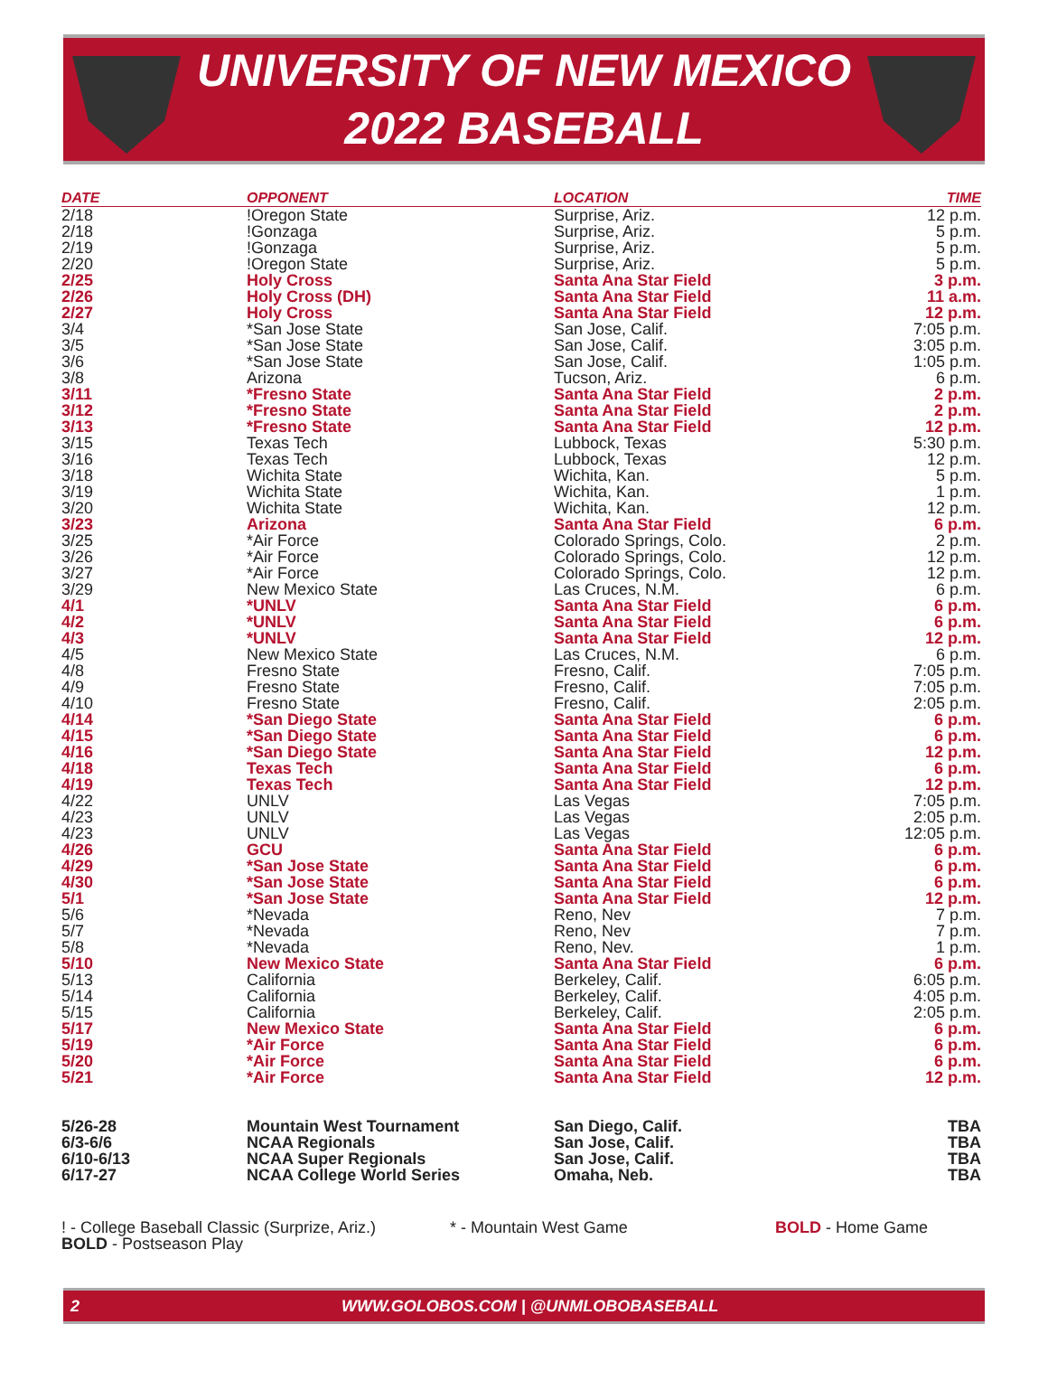UNIVERSITY OF NEW MEXICO
2022 BASEBALL
| DATE | OPPONENT | LOCATION | TIME |
| --- | --- | --- | --- |
| 2/18 | !Oregon State | Surprise, Ariz. | 12 p.m. |
| 2/18 | !Gonzaga | Surprise, Ariz. | 5 p.m. |
| 2/19 | !Gonzaga | Surprise, Ariz. | 5 p.m. |
| 2/20 | !Oregon State | Surprise, Ariz. | 5 p.m. |
| 2/25 | Holy Cross | Santa Ana Star Field | 3 p.m. |
| 2/26 | Holy Cross (DH) | Santa Ana Star Field | 11 a.m. |
| 2/27 | Holy Cross | Santa Ana Star Field | 12 p.m. |
| 3/4 | *San Jose State | San Jose, Calif. | 7:05 p.m. |
| 3/5 | *San Jose State | San Jose, Calif. | 3:05 p.m. |
| 3/6 | *San Jose State | San Jose, Calif. | 1:05 p.m. |
| 3/8 | Arizona | Tucson, Ariz. | 6 p.m. |
| 3/11 | *Fresno State | Santa Ana Star Field | 2 p.m. |
| 3/12 | *Fresno State | Santa Ana Star Field | 2 p.m. |
| 3/13 | *Fresno State | Santa Ana Star Field | 12 p.m. |
| 3/15 | Texas Tech | Lubbock, Texas | 5:30 p.m. |
| 3/16 | Texas Tech | Lubbock, Texas | 12 p.m. |
| 3/18 | Wichita State | Wichita, Kan. | 5 p.m. |
| 3/19 | Wichita State | Wichita, Kan. | 1 p.m. |
| 3/20 | Wichita State | Wichita, Kan. | 12 p.m. |
| 3/23 | Arizona | Santa Ana Star Field | 6 p.m. |
| 3/25 | *Air Force | Colorado Springs, Colo. | 2 p.m. |
| 3/26 | *Air Force | Colorado Springs, Colo. | 12 p.m. |
| 3/27 | *Air Force | Colorado Springs, Colo. | 12 p.m. |
| 3/29 | New Mexico State | Las Cruces, N.M. | 6 p.m. |
| 4/1 | *UNLV | Santa Ana Star Field | 6 p.m. |
| 4/2 | *UNLV | Santa Ana Star Field | 6 p.m. |
| 4/3 | *UNLV | Santa Ana Star Field | 12 p.m. |
| 4/5 | New Mexico State | Las Cruces, N.M. | 6 p.m. |
| 4/8 | Fresno State | Fresno, Calif. | 7:05 p.m. |
| 4/9 | Fresno State | Fresno, Calif. | 7:05 p.m. |
| 4/10 | Fresno State | Fresno, Calif. | 2:05 p.m. |
| 4/14 | *San Diego State | Santa Ana Star Field | 6 p.m. |
| 4/15 | *San Diego State | Santa Ana Star Field | 6 p.m. |
| 4/16 | *San Diego State | Santa Ana Star Field | 12 p.m. |
| 4/18 | Texas Tech | Santa Ana Star Field | 6 p.m. |
| 4/19 | Texas Tech | Santa Ana Star Field | 12 p.m. |
| 4/22 | UNLV | Las Vegas | 7:05 p.m. |
| 4/23 | UNLV | Las Vegas | 2:05 p.m. |
| 4/23 | UNLV | Las Vegas | 12:05 p.m. |
| 4/26 | GCU | Santa Ana Star Field | 6 p.m. |
| 4/29 | *San Jose State | Santa Ana Star Field | 6 p.m. |
| 4/30 | *San Jose State | Santa Ana Star Field | 6 p.m. |
| 5/1 | *San Jose State | Santa Ana Star Field | 12 p.m. |
| 5/6 | *Nevada | Reno, Nev | 7 p.m. |
| 5/7 | *Nevada | Reno, Nev | 7 p.m. |
| 5/8 | *Nevada | Reno, Nev. | 1 p.m. |
| 5/10 | New Mexico State | Santa Ana Star Field | 6 p.m. |
| 5/13 | California | Berkeley, Calif. | 6:05 p.m. |
| 5/14 | California | Berkeley, Calif. | 4:05 p.m. |
| 5/15 | California | Berkeley, Calif. | 2:05 p.m. |
| 5/17 | New Mexico State | Santa Ana Star Field | 6 p.m. |
| 5/19 | *Air Force | Santa Ana Star Field | 6 p.m. |
| 5/20 | *Air Force | Santa Ana Star Field | 6 p.m. |
| 5/21 | *Air Force | Santa Ana Star Field | 12 p.m. |
| 5/26-28 | Mountain West Tournament | San Diego, Calif. | TBA |
| 6/3-6/6 | NCAA Regionals | San Jose, Calif. | TBA |
| 6/10-6/13 | NCAA Super Regionals | San Jose, Calif. | TBA |
| 6/17-27 | NCAA College World Series | Omaha, Neb. | TBA |
! - College Baseball Classic (Surprize, Ariz.) * - Mountain West Game BOLD - Home Game
BOLD - Postseason Play
2 WWW.GOLOBOS.COM | @UNMLOBOBASEBALL